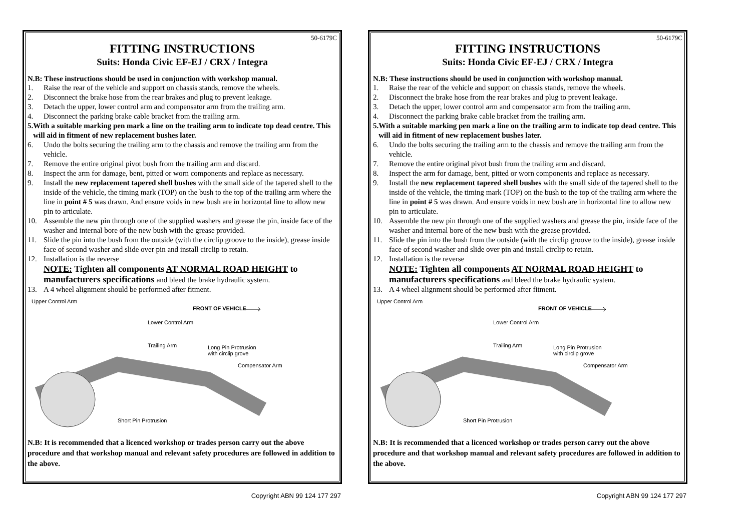50-6179C
FITTING INSTRUCTIONS
Suits: Honda Civic EF-EJ / CRX / Integra
N.B: These instructions should be used in conjunction with workshop manual.
1. Raise the rear of the vehicle and support on chassis stands, remove the wheels.
2. Disconnect the brake hose from the rear brakes and plug to prevent leakage.
3. Detach the upper, lower control arm and compensator arm from the trailing arm.
4. Disconnect the parking brake cable bracket from the trailing arm.
5. With a suitable marking pen mark a line on the trailing arm to indicate top dead centre. This will aid in fitment of new replacement bushes later.
6. Undo the bolts securing the trailing arm to the chassis and remove the trailing arm from the vehicle.
7. Remove the entire original pivot bush from the trailing arm and discard.
8. Inspect the arm for damage, bent, pitted or worn components and replace as necessary.
9. Install the new replacement tapered shell bushes with the small side of the tapered shell to the inside of the vehicle, the timing mark (TOP) on the bush to the top of the trailing arm where the line in point # 5 was drawn. And ensure voids in new bush are in horizontal line to allow new pin to articulate.
10. Assemble the new pin through one of the supplied washers and grease the pin, inside face of the washer and internal bore of the new bush with the grease provided.
11. Slide the pin into the bush from the outside (with the circlip groove to the inside), grease inside face of second washer and slide over pin and install circlip to retain.
12. Installation is the reverse
NOTE: Tighten all components AT NORMAL ROAD HEIGHT to manufacturers specifications and bleed the brake hydraulic system.
13. A 4 wheel alignment should be performed after fitment.
Upper Control Arm
FRONT OF VEHICLE
Lower Control Arm
Trailing Arm
Long Pin Protrusion
with circlip grove
Compensator Arm
Short Pin Protrusion
N.B: It is recommended that a licenced workshop or trades person carry out the above procedure and that workshop manual and relevant safety procedures are followed in addition to the above.
Copyright ABN 99 124 177 297
50-6179C
FITTING INSTRUCTIONS
Suits: Honda Civic EF-EJ / CRX / Integra
N.B: These instructions should be used in conjunction with workshop manual.
1. Raise the rear of the vehicle and support on chassis stands, remove the wheels.
2. Disconnect the brake hose from the rear brakes and plug to prevent leakage.
3. Detach the upper, lower control arm and compensator arm from the trailing arm.
4. Disconnect the parking brake cable bracket from the trailing arm.
5. With a suitable marking pen mark a line on the trailing arm to indicate top dead centre. This will aid in fitment of new replacement bushes later.
6. Undo the bolts securing the trailing arm to the chassis and remove the trailing arm from the vehicle.
7. Remove the entire original pivot bush from the trailing arm and discard.
8. Inspect the arm for damage, bent, pitted or worn components and replace as necessary.
9. Install the new replacement tapered shell bushes with the small side of the tapered shell to the inside of the vehicle, the timing mark (TOP) on the bush to the top of the trailing arm where the line in point # 5 was drawn. And ensure voids in new bush are in horizontal line to allow new pin to articulate.
10. Assemble the new pin through one of the supplied washers and grease the pin, inside face of the washer and internal bore of the new bush with the grease provided.
11. Slide the pin into the bush from the outside (with the circlip groove to the inside), grease inside face of second washer and slide over pin and install circlip to retain.
12. Installation is the reverse
NOTE: Tighten all components AT NORMAL ROAD HEIGHT to manufacturers specifications and bleed the brake hydraulic system.
13. A 4 wheel alignment should be performed after fitment.
Upper Control Arm
FRONT OF VEHICLE
Lower Control Arm
Trailing Arm
Long Pin Protrusion
with circlip grove
Compensator Arm
Short Pin Protrusion
N.B: It is recommended that a licenced workshop or trades person carry out the above procedure and that workshop manual and relevant safety procedures are followed in addition to the above.
Copyright ABN 99 124 177 297